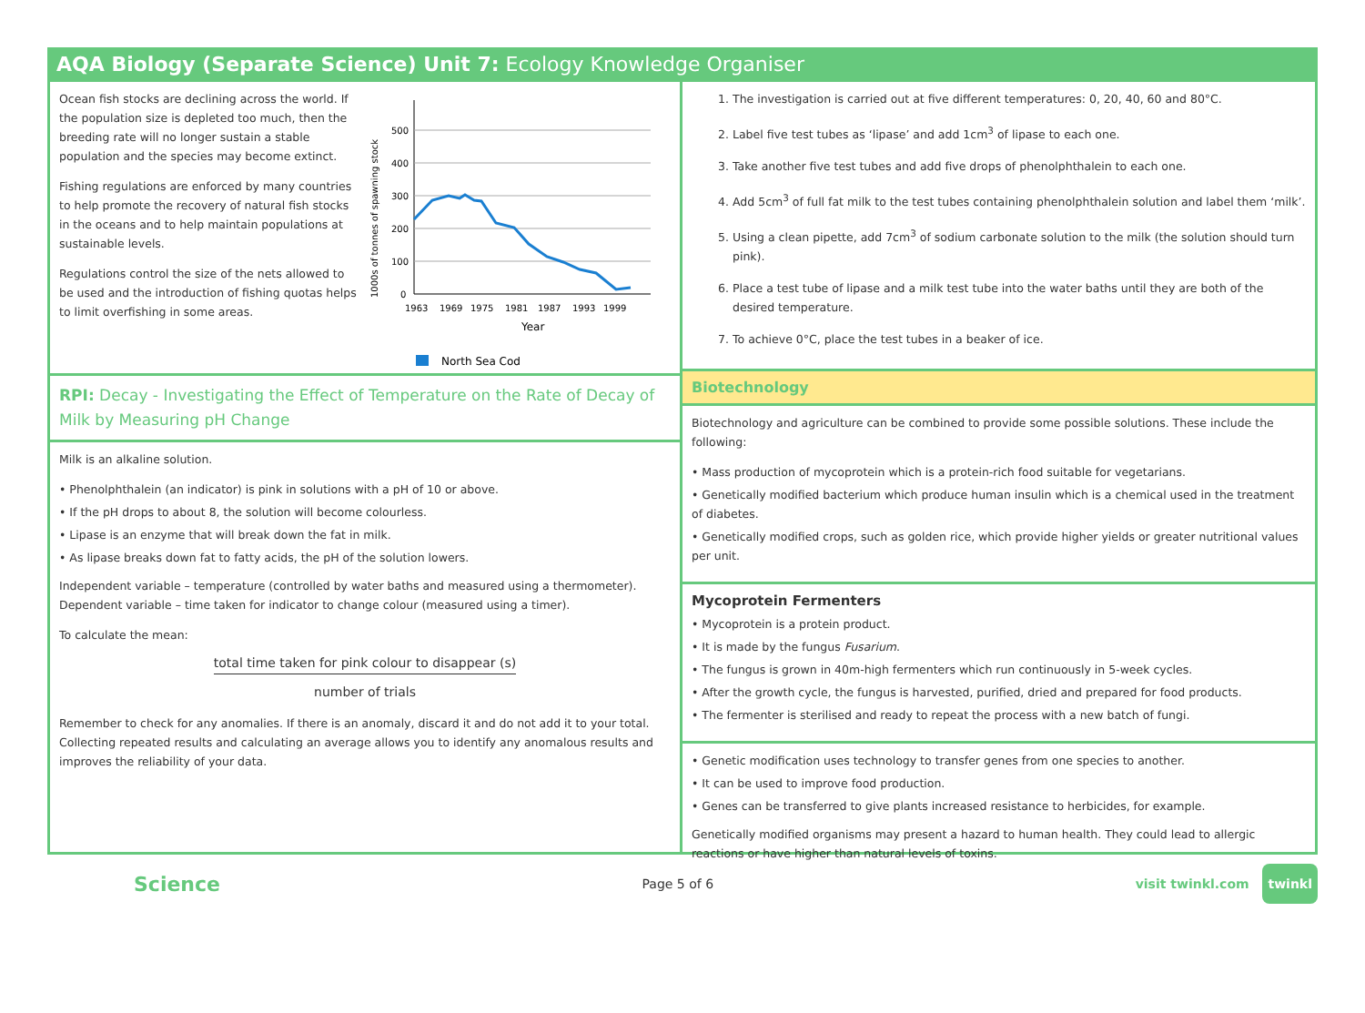AQA Biology (Separate Science) Unit 7: Ecology Knowledge Organiser
Ocean fish stocks are declining across the world. If the population size is depleted too much, then the breeding rate will no longer sustain a stable population and the species may become extinct.
Fishing regulations are enforced by many countries to help promote the recovery of natural fish stocks in the oceans and to help maintain populations at sustainable levels.
Regulations control the size of the nets allowed to be used and the introduction of fishing quotas helps to limit overfishing in some areas.
1000s of tonnes of spawning stock
500
400
300
200
100
0
1963
1969
1975
1981
1987
1993
1999
Year
North Sea Cod
RPI: Decay - Investigating the Effect of Temperature on the Rate of Decay of Milk by Measuring pH Change
Milk is an alkaline solution.
• Phenolphthalein (an indicator) is pink in solutions with a pH of 10 or above.
• If the pH drops to about 8, the solution will become colourless.
• Lipase is an enzyme that will break down the fat in milk.
• As lipase breaks down fat to fatty acids, the pH of the solution lowers.
Independent variable – temperature (controlled by water baths and measured using a thermometer).
Dependent variable – time taken for indicator to change colour (measured using a timer).
To calculate the mean:
total time taken for pink colour to disappear (s)
number of trials
Remember to check for any anomalies. If there is an anomaly, discard it and do not add it to your total. Collecting repeated results and calculating an average allows you to identify any anomalous results and improves the reliability of your data.
1. The investigation is carried out at five different temperatures: 0, 20, 40, 60 and 80°C.
2. Label five test tubes as ‘lipase’ and add 1cm<sup>3</sup> of lipase to each one.
3. Take another five test tubes and add five drops of phenolphthalein to each one.
4. Add 5cm<sup>3</sup> of full fat milk to the test tubes containing phenolphthalein solution and label them ‘milk’.
5. Using a clean pipette, add 7cm<sup>3</sup> of sodium carbonate solution to the milk (the solution should turn pink).
6. Place a test tube of lipase and a milk test tube into the water baths until they are both of the desired temperature.
7. To achieve 0°C, place the test tubes in a beaker of ice.
Biotechnology
Biotechnology and agriculture can be combined to provide some possible solutions. These include the following:
• Mass production of mycoprotein which is a protein-rich food suitable for vegetarians.
• Genetically modified bacterium which produce human insulin which is a chemical used in the treatment of diabetes.
• Genetically modified crops, such as golden rice, which provide higher yields or greater nutritional values per unit.
Mycoprotein Fermenters
• Mycoprotein is a protein product.
• It is made by the fungus Fusarium.
• The fungus is grown in 40m-high fermenters which run continuously in 5-week cycles.
• After the growth cycle, the fungus is harvested, purified, dried and prepared for food products.
• The fermenter is sterilised and ready to repeat the process with a new batch of fungi.
• Genetic modification uses technology to transfer genes from one species to another.
• It can be used to improve food production.
• Genes can be transferred to give plants increased resistance to herbicides, for example.
Genetically modified organisms may present a hazard to human health. They could lead to allergic reactions or have higher than natural levels of toxins.
Science Page 5 of 6 visit twinkl.com twinkl